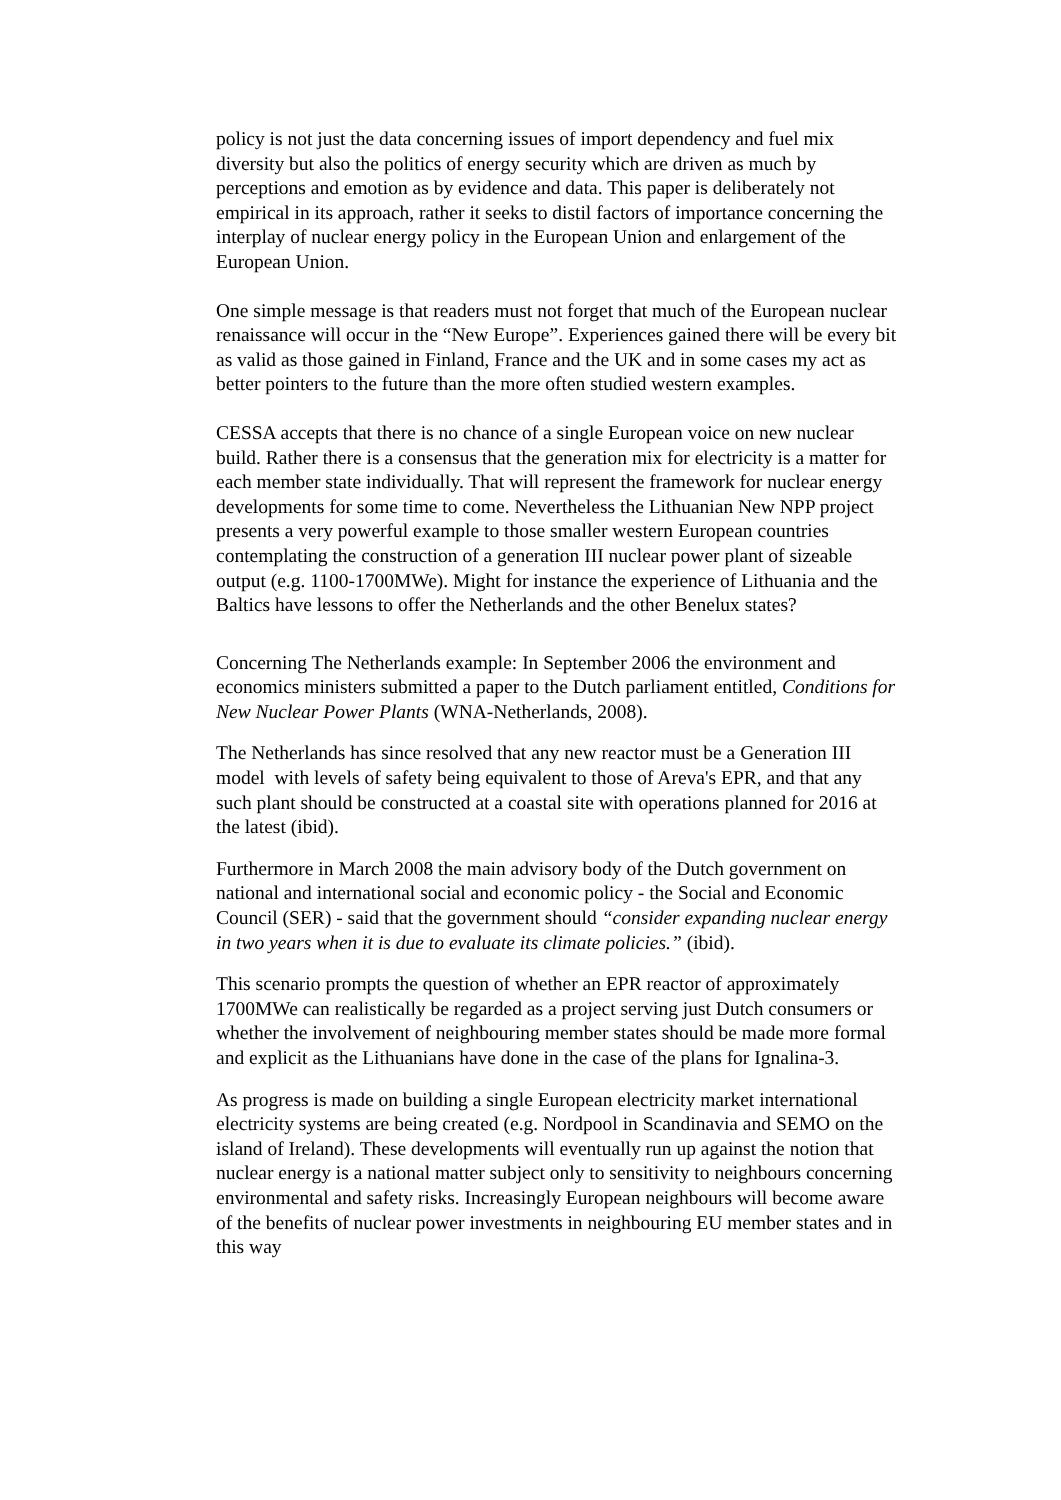policy is not just the data concerning issues of import dependency and fuel mix diversity but also the politics of energy security which are driven as much by perceptions and emotion as by evidence and data. This paper is deliberately not empirical in its approach, rather it seeks to distil factors of importance concerning the interplay of nuclear energy policy in the European Union and enlargement of the European Union.
One simple message is that readers must not forget that much of the European nuclear renaissance will occur in the “New Europe”. Experiences gained there will be every bit as valid as those gained in Finland, France and the UK and in some cases my act as better pointers to the future than the more often studied western examples.
CESSA accepts that there is no chance of a single European voice on new nuclear build. Rather there is a consensus that the generation mix for electricity is a matter for each member state individually. That will represent the framework for nuclear energy developments for some time to come. Nevertheless the Lithuanian New NPP project presents a very powerful example to those smaller western European countries contemplating the construction of a generation III nuclear power plant of sizeable output (e.g. 1100-1700MWe). Might for instance the experience of Lithuania and the Baltics have lessons to offer the Netherlands and the other Benelux states?
Concerning The Netherlands example: In September 2006 the environment and economics ministers submitted a paper to the Dutch parliament entitled, Conditions for New Nuclear Power Plants (WNA-Netherlands, 2008).
The Netherlands has since resolved that any new reactor must be a Generation III model with levels of safety being equivalent to those of Areva's EPR, and that any such plant should be constructed at a coastal site with operations planned for 2016 at the latest (ibid).
Furthermore in March 2008 the main advisory body of the Dutch government on national and international social and economic policy - the Social and Economic Council (SER) - said that the government should “consider expanding nuclear energy in two years when it is due to evaluate its climate policies.” (ibid).
This scenario prompts the question of whether an EPR reactor of approximately 1700MWe can realistically be regarded as a project serving just Dutch consumers or whether the involvement of neighbouring member states should be made more formal and explicit as the Lithuanians have done in the case of the plans for Ignalina-3.
As progress is made on building a single European electricity market international electricity systems are being created (e.g. Nordpool in Scandinavia and SEMO on the island of Ireland). These developments will eventually run up against the notion that nuclear energy is a national matter subject only to sensitivity to neighbours concerning environmental and safety risks. Increasingly European neighbours will become aware of the benefits of nuclear power investments in neighbouring EU member states and in this way